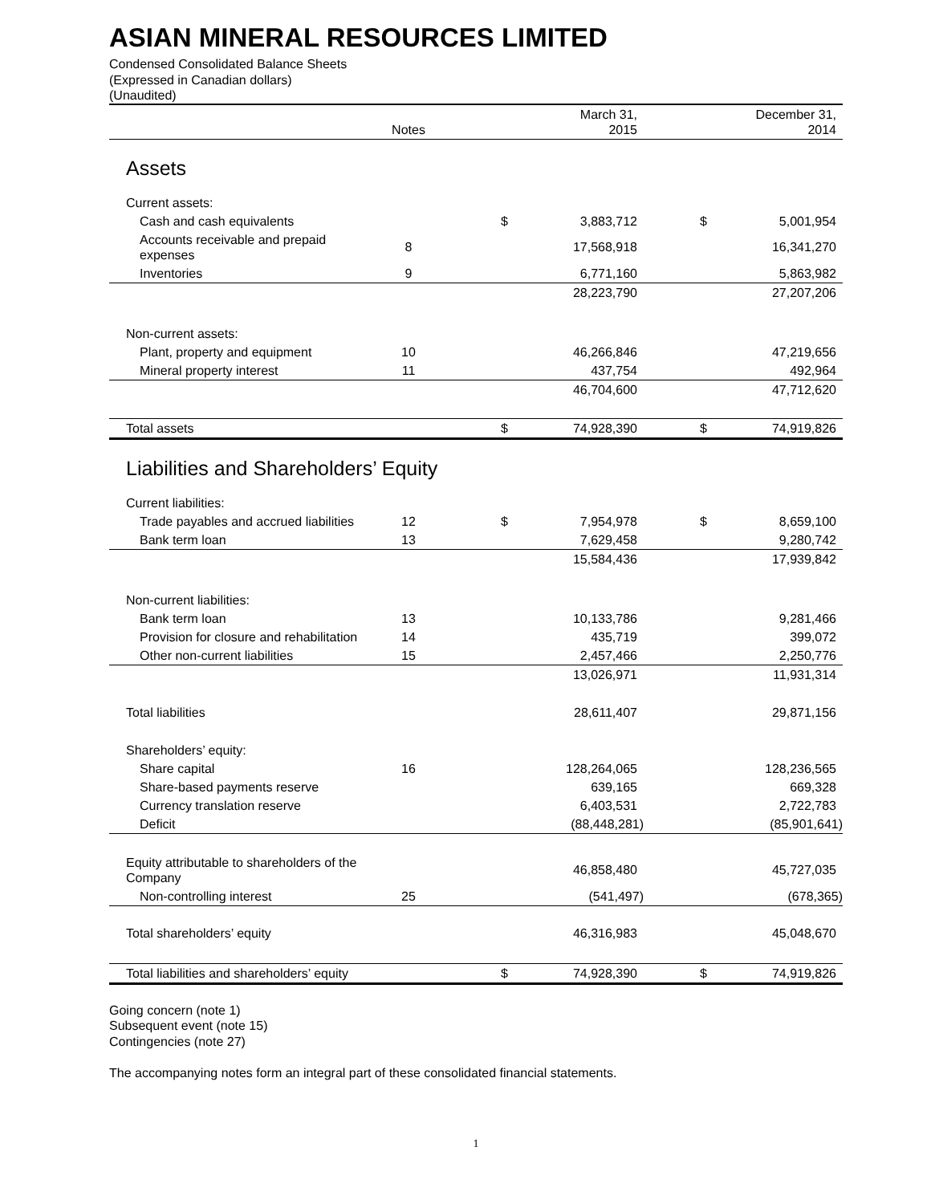ASIAN MINERAL RESOURCES LIMITED
Condensed Consolidated Balance Sheets
(Expressed in Canadian dollars)
(Unaudited)
| | Notes | | | March 31, 2015 | | | December 31, 2014 |
| --- | --- | --- | --- | --- | --- | --- | --- |
| Assets | | | | | | | |
| Current assets: | | | | | | | |
| Cash and cash equivalents | | | $ | 3,883,712 | | $ | 5,001,954 |
| Accounts receivable and prepaid expenses | 8 | | | 17,568,918 | | | 16,341,270 |
| Inventories | 9 | | | 6,771,160 | | | 5,863,982 |
| | | | | 28,223,790 | | | 27,207,206 |
| Non-current assets: | | | | | | | |
| Plant, property and equipment | 10 | | | 46,266,846 | | | 47,219,656 |
| Mineral property interest | 11 | | | 437,754 | | | 492,964 |
| | | | | 46,704,600 | | | 47,712,620 |
| Total assets | | | $ | 74,928,390 | | $ | 74,919,826 |
| Liabilities and Shareholders’ Equity | | | | | | | |
| Current liabilities: | | | | | | | |
| Trade payables and accrued liabilities | 12 | | $ | 7,954,978 | | $ | 8,659,100 |
| Bank term loan | 13 | | | 7,629,458 | | | 9,280,742 |
| | | | | 15,584,436 | | | 17,939,842 |
| Non-current liabilities: | | | | | | | |
| Bank term loan | 13 | | | 10,133,786 | | | 9,281,466 |
| Provision for closure and rehabilitation | 14 | | | 435,719 | | | 399,072 |
| Other non-current liabilities | 15 | | | 2,457,466 | | | 2,250,776 |
| | | | | 13,026,971 | | | 11,931,314 |
| Total liabilities | | | | 28,611,407 | | | 29,871,156 |
| Shareholders’ equity: | | | | | | | |
| Share capital | 16 | | | 128,264,065 | | | 128,236,565 |
| Share-based payments reserve | | | | 639,165 | | | 669,328 |
| Currency translation reserve | | | | 6,403,531 | | | 2,722,783 |
| Deficit | | | | (88,448,281) | | | (85,901,641) |
| Equity attributable to shareholders of the Company | | | | 46,858,480 | | | 45,727,035 |
| Non-controlling interest | 25 | | | (541,497) | | | (678,365) |
| Total shareholders’ equity | | | | 46,316,983 | | | 45,048,670 |
| Total liabilities and shareholders’ equity | | | $ | 74,928,390 | | $ | 74,919,826 |
Going concern (note 1)
Subsequent event (note 15)
Contingencies (note 27)
The accompanying notes form an integral part of these consolidated financial statements.
1